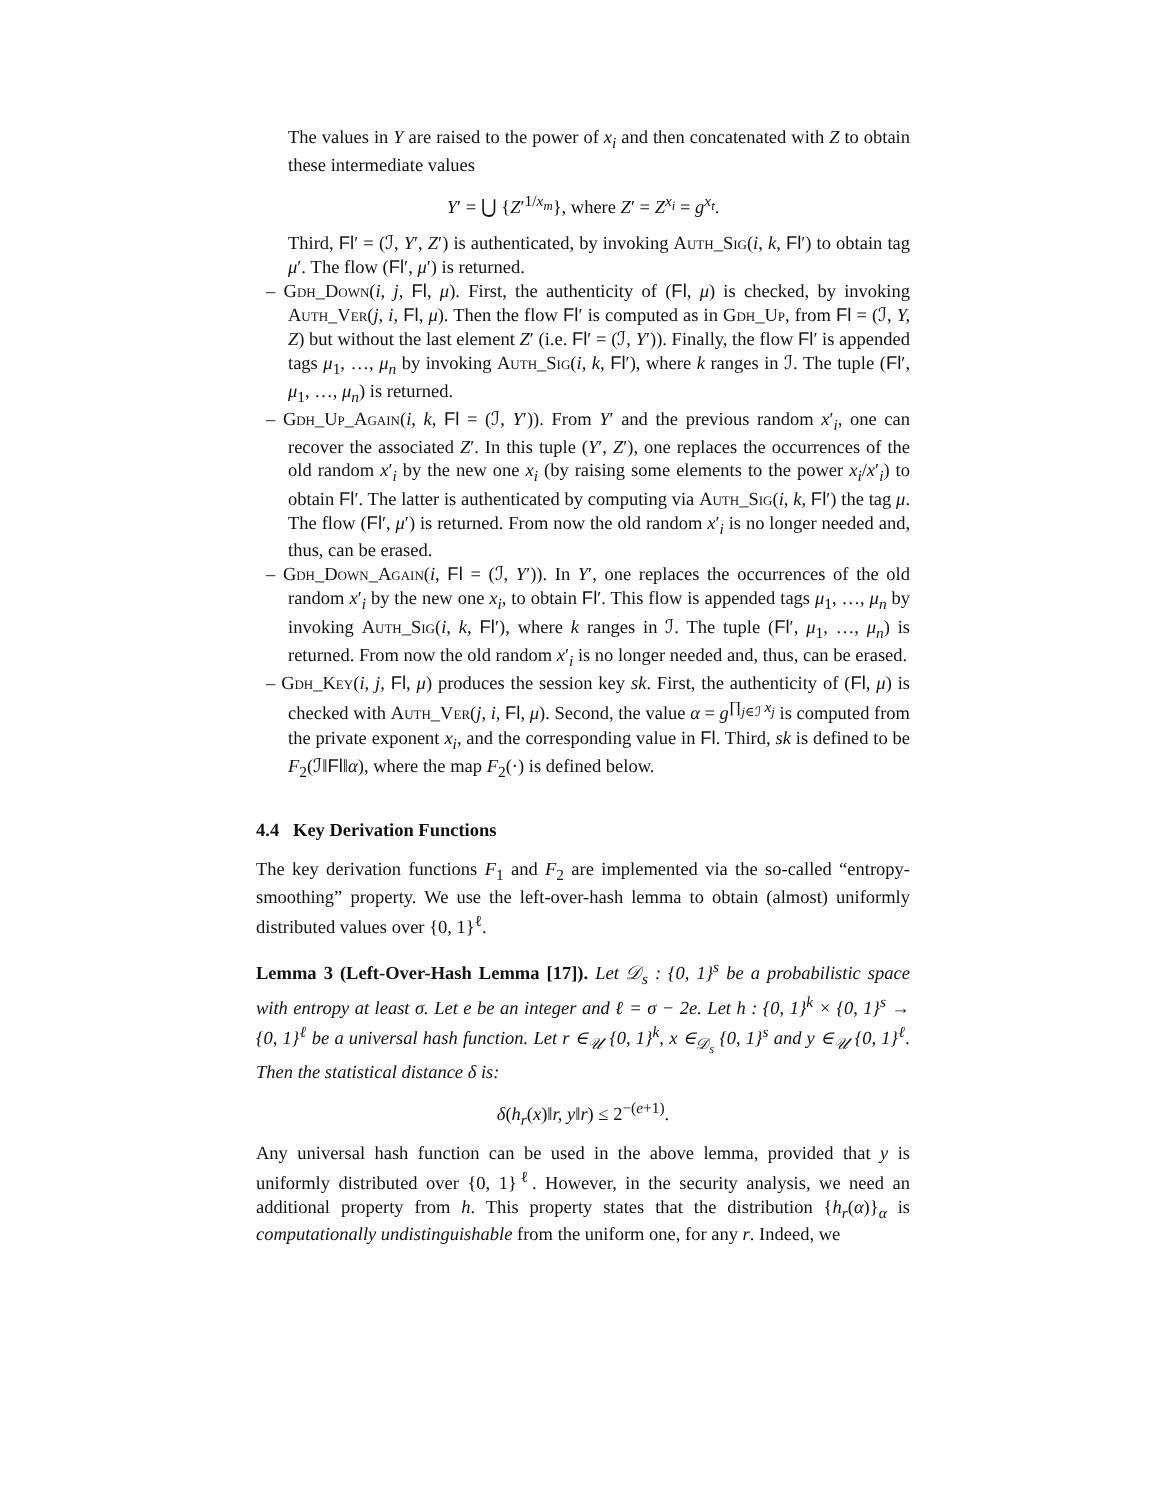The values in Y are raised to the power of x<sub>i</sub> and then concatenated with Z to obtain these intermediate values
Y′ = ⋃ {Z′<sup>1/x<sub>m</sub></sup>}, where Z′ = Z<sup>x<sub>i</sub></sup> = g<sup>x<sub>t</sub></sup>.
Third, Fl′ = (ℐ, Y′, Z′) is authenticated, by invoking Auth_Sig(i, k, Fl′) to obtain tag μ′. The flow (Fl′, μ′) is returned.
– Gdh_Down(i, j, Fl, μ). First, the authenticity of (Fl, μ) is checked, by invoking Auth_Ver(j, i, Fl, μ). Then the flow Fl′ is computed as in Gdh_Up, from Fl = (ℐ, Y, Z) but without the last element Z′ (i.e. Fl′ = (ℐ, Y′)). Finally, the flow Fl′ is appended tags μ<sub>1</sub>, …, μ<sub>n</sub> by invoking Auth_Sig(i, k, Fl′), where k ranges in ℐ. The tuple (Fl′, μ<sub>1</sub>, …, μ<sub>n</sub>) is returned.
– Gdh_Up_Again(i, k, Fl = (ℐ, Y′)). From Y′ and the previous random x′<sub>i</sub>, one can recover the associated Z′. In this tuple (Y′, Z′), one replaces the occurrences of the old random x′<sub>i</sub> by the new one x<sub>i</sub> (by raising some elements to the power x<sub>i</sub>/x′<sub>i</sub>) to obtain Fl′. The latter is authenticated by computing via Auth_Sig(i, k, Fl′) the tag μ. The flow (Fl′, μ′) is returned. From now the old random x′<sub>i</sub> is no longer needed and, thus, can be erased.
– Gdh_Down_Again(i, Fl = (ℐ, Y′)). In Y′, one replaces the occurrences of the old random x′<sub>i</sub> by the new one x<sub>i</sub>, to obtain Fl′. This flow is appended tags μ<sub>1</sub>, …, μ<sub>n</sub> by invoking Auth_Sig(i, k, Fl′), where k ranges in ℐ. The tuple (Fl′, μ<sub>1</sub>, …, μ<sub>n</sub>) is returned. From now the old random x′<sub>i</sub> is no longer needed and, thus, can be erased.
– Gdh_Key(i, j, Fl, μ) produces the session key sk. First, the authenticity of (Fl, μ) is checked with Auth_Ver(j, i, Fl, μ). Second, the value α = g<sup>∏<sub>j∈ℐ</sub> x<sub>j</sub></sup> is computed from the private exponent x<sub>i</sub>, and the corresponding value in Fl. Third, sk is defined to be F<sub>2</sub>(ℐ‖Fl‖α), where the map F<sub>2</sub>(·) is defined below.
4.4 Key Derivation Functions
The key derivation functions F<sub>1</sub> and F<sub>2</sub> are implemented via the so-called “entropy-smoothing” property. We use the left-over-hash lemma to obtain (almost) uniformly distributed values over {0, 1}<sup>ℓ</sup>.
Lemma 3 (Left-Over-Hash Lemma [17]). Let 𝒟<sub>s</sub> : {0, 1}<sup>s</sup> be a probabilistic space with entropy at least σ. Let e be an integer and ℓ = σ − 2e. Let h : {0, 1}<sup>k</sup> × {0, 1}<sup>s</sup> → {0, 1}<sup>ℓ</sup> be a universal hash function. Let r ∈<sub>𝒰</sub> {0, 1}<sup>k</sup>, x ∈<sub>𝒟<sub>s</sub></sub> {0, 1}<sup>s</sup> and y ∈<sub>𝒰</sub> {0, 1}<sup>ℓ</sup>. Then the statistical distance δ is:
δ(h<sub>r</sub>(x)‖r, y‖r) ≤ 2<sup>−(e+1)</sup>.
Any universal hash function can be used in the above lemma, provided that y is uniformly distributed over {0, 1}<sup>ℓ</sup>. However, in the security analysis, we need an additional property from h. This property states that the distribution {h<sub>r</sub>(α)}<sub>α</sub> is computationally undistinguishable from the uniform one, for any r. Indeed, we